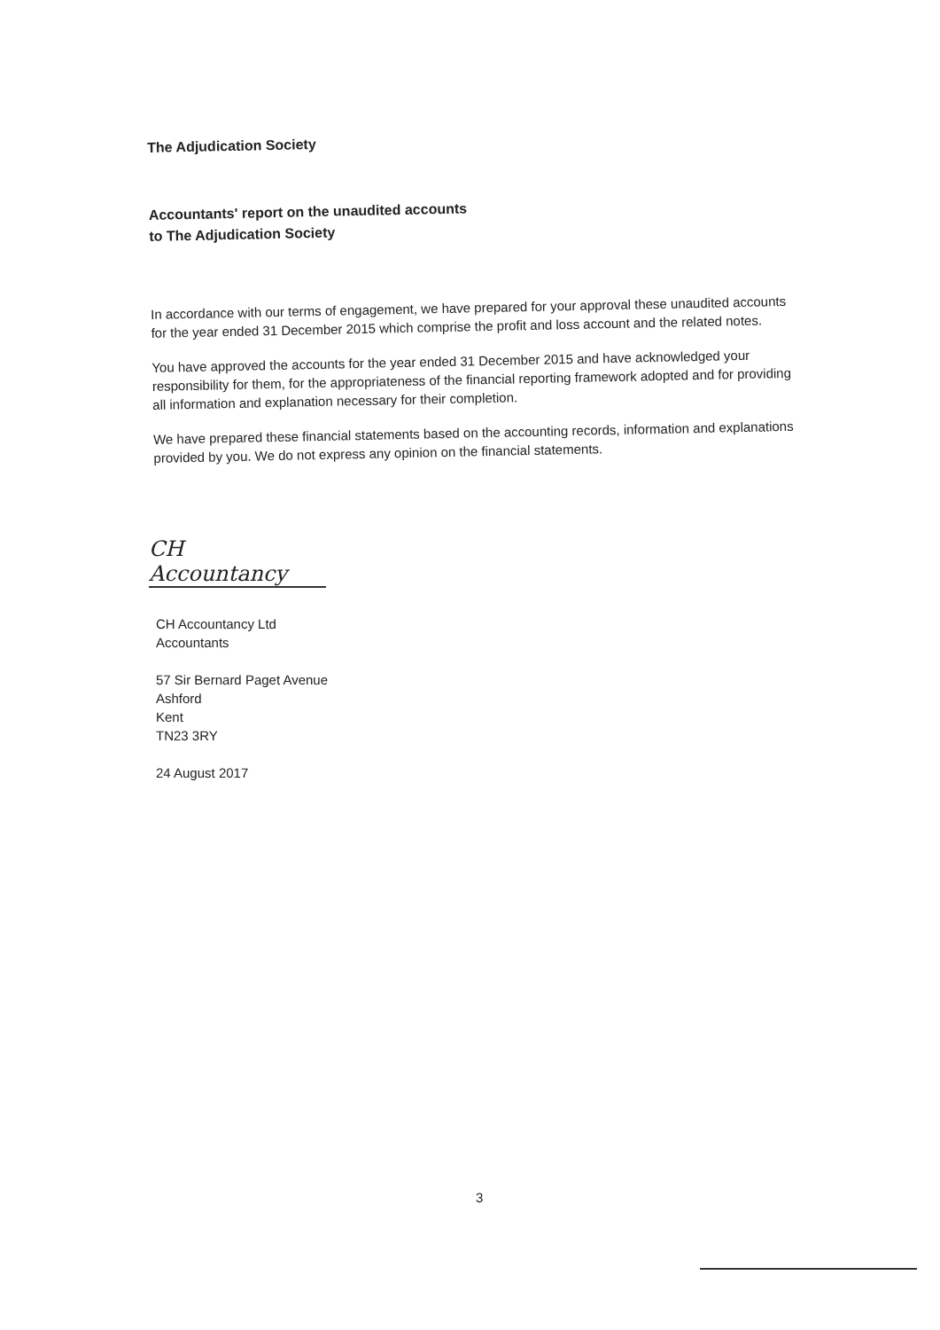The Adjudication Society
Accountants' report on the unaudited accounts
to The Adjudication Society
In accordance with our terms of engagement, we have prepared for your approval these unaudited accounts for the year ended 31 December 2015 which comprise the profit and loss account and the related notes.
You have approved the accounts for the year ended 31 December 2015 and have acknowledged your responsibility for them, for the appropriateness of the financial reporting framework adopted and for providing all information and explanation necessary for their completion.
We have prepared these financial statements based on the accounting records, information and explanations provided by you. We do not express any opinion on the financial statements.
CH Accountancy
CH Accountancy Ltd
Accountants
57 Sir Bernard Paget Avenue
Ashford
Kent
TN23 3RY
24 August 2017
3